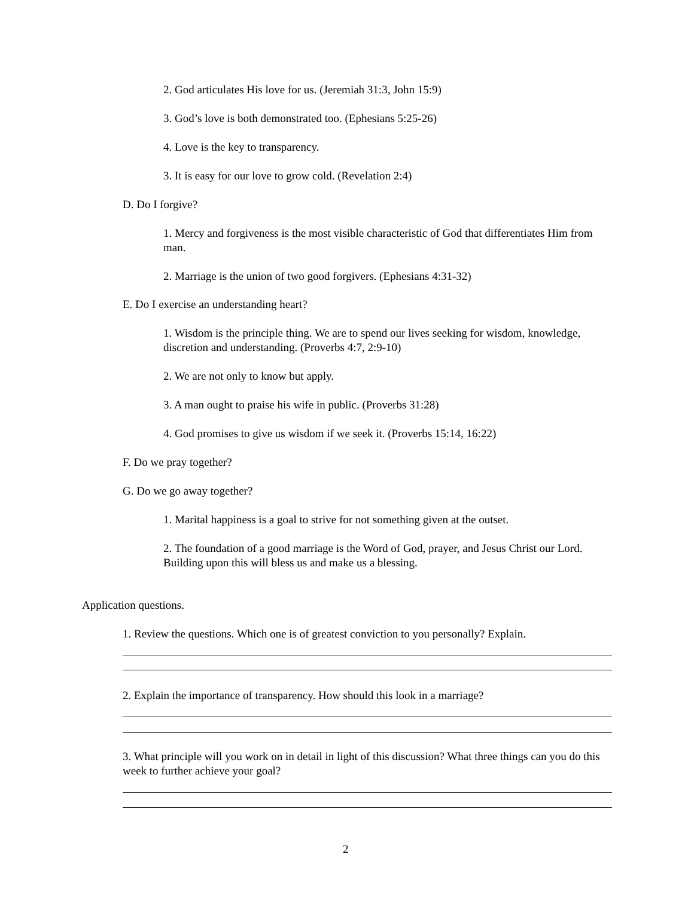2. God articulates His love for us. (Jeremiah 31:3, John 15:9)
3. God’s love is both demonstrated too. (Ephesians 5:25-26)
4. Love is the key to transparency.
3. It is easy for our love to grow cold. (Revelation 2:4)
D. Do I forgive?
1. Mercy and forgiveness is the most visible characteristic of God that differentiates Him from man.
2. Marriage is the union of two good forgivers. (Ephesians 4:31-32)
E. Do I exercise an understanding heart?
1. Wisdom is the principle thing. We are to spend our lives seeking for wisdom, knowledge, discretion and understanding. (Proverbs 4:7, 2:9-10)
2. We are not only to know but apply.
3. A man ought to praise his wife in public. (Proverbs 31:28)
4. God promises to give us wisdom if we seek it. (Proverbs 15:14, 16:22)
F. Do we pray together?
G. Do we go away together?
1. Marital happiness is a goal to strive for not something given at the outset.
2. The foundation of a good marriage is the Word of God, prayer, and Jesus Christ our Lord. Building upon this will bless us and make us a blessing.
Application questions.
1. Review the questions. Which one is of greatest conviction to you personally? Explain.
2. Explain the importance of transparency. How should this look in a marriage?
3. What principle will you work on in detail in light of this discussion? What three things can you do this week to further achieve your goal?
2